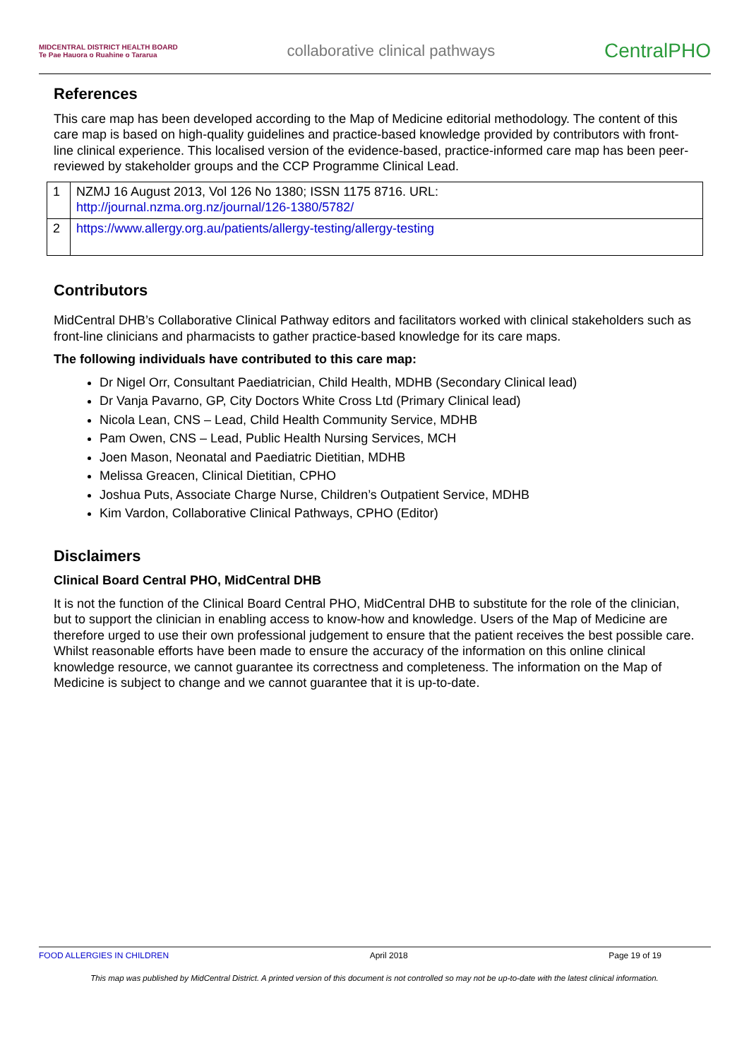MIDCENTRAL DISTRICT HEALTH BOARD
Te Pae Hauora o Ruahine o Tararua
collaborative clinical pathways
CentralPHO
References
This care map has been developed according to the Map of Medicine editorial methodology. The content of this care map is based on high-quality guidelines and practice-based knowledge provided by contributors with front-line clinical experience. This localised version of the evidence-based, practice-informed care map has been peer-reviewed by stakeholder groups and the CCP Programme Clinical Lead.
| 1 | NZMJ 16 August 2013, Vol 126 No 1380; ISSN 1175 8716. URL: http://journal.nzma.org.nz/journal/126-1380/5782/ |
| 2 | https://www.allergy.org.au/patients/allergy-testing/allergy-testing |
Contributors
MidCentral DHB’s Collaborative Clinical Pathway editors and facilitators worked with clinical stakeholders such as front-line clinicians and pharmacists to gather practice-based knowledge for its care maps.
The following individuals have contributed to this care map:
Dr Nigel Orr, Consultant Paediatrician, Child Health, MDHB (Secondary Clinical lead)
Dr Vanja Pavarno, GP, City Doctors White Cross Ltd (Primary Clinical lead)
Nicola Lean, CNS – Lead, Child Health Community Service, MDHB
Pam Owen, CNS – Lead, Public Health Nursing Services, MCH
Joen Mason, Neonatal and Paediatric Dietitian, MDHB
Melissa Greacen, Clinical Dietitian, CPHO
Joshua Puts, Associate Charge Nurse, Children’s Outpatient Service, MDHB
Kim Vardon, Collaborative Clinical Pathways, CPHO (Editor)
Disclaimers
Clinical Board Central PHO, MidCentral DHB
It is not the function of the Clinical Board Central PHO, MidCentral DHB to substitute for the role of the clinician, but to support the clinician in enabling access to know-how and knowledge. Users of the Map of Medicine are therefore urged to use their own professional judgement to ensure that the patient receives the best possible care. Whilst reasonable efforts have been made to ensure the accuracy of the information on this online clinical knowledge resource, we cannot guarantee its correctness and completeness. The information on the Map of Medicine is subject to change and we cannot guarantee that it is up-to-date.
FOOD ALLERGIES IN CHILDREN April 2018 Page 19 of 19
This map was published by MidCentral District. A printed version of this document is not controlled so may not be up-to-date with the latest clinical information.